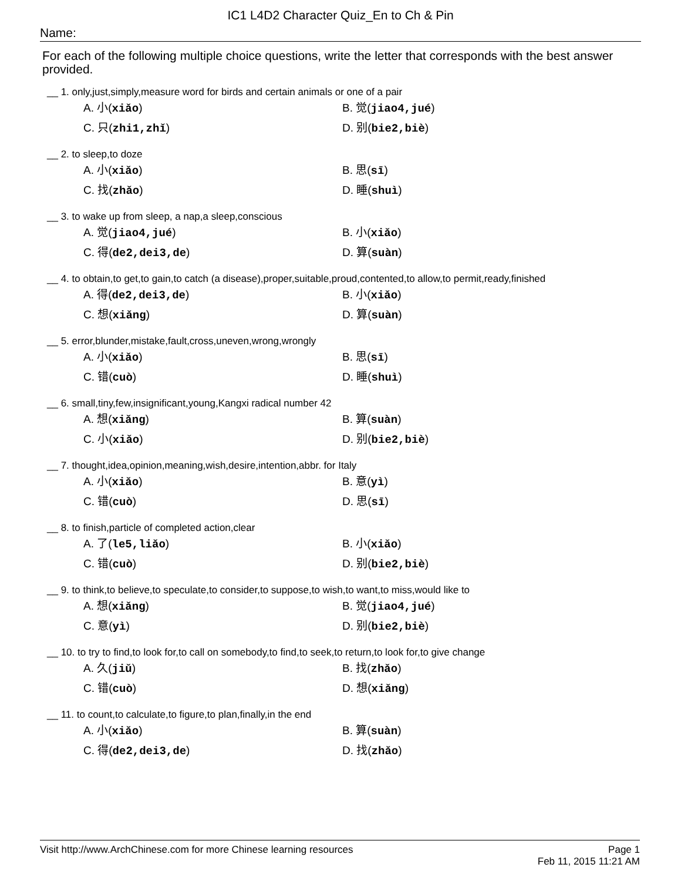IC1 L4D2 Character Quiz_En to Ch & Pin
Name:
For each of the following multiple choice questions, write the letter that corresponds with the best answer provided.
__ 1. only,just,simply,measure word for birds and certain animals or one of a pair
A. 小(xiǎo)
B. 觉(jiao4,jué)
C. 只(zhi1,zhǐ)
D. 别(bie2,biè)
__ 2. to sleep,to doze
A. 小(xiǎo)
B. 思(sī)
C. 找(zhǎo)
D. 睡(shuì)
__ 3. to wake up from sleep, a nap,a sleep,conscious
A. 觉(jiao4,jué)
B. 小(xiǎo)
C. 得(de2,dei3,de)
D. 算(suàn)
__ 4. to obtain,to get,to gain,to catch (a disease),proper,suitable,proud,contented,to allow,to permit,ready,finished
A. 得(de2,dei3,de)
B. 小(xiǎo)
C. 想(xiǎng)
D. 算(suàn)
__ 5. error,blunder,mistake,fault,cross,uneven,wrong,wrongly
A. 小(xiǎo)
B. 思(sī)
C. 错(cuò)
D. 睡(shuì)
__ 6. small,tiny,few,insignificant,young,Kangxi radical number 42
A. 想(xiǎng)
B. 算(suàn)
C. 小(xiǎo)
D. 别(bie2,biè)
__ 7. thought,idea,opinion,meaning,wish,desire,intention,abbr. for Italy
A. 小(xiǎo)
B. 意(yì)
C. 错(cuò)
D. 思(sī)
__ 8. to finish,particle of completed action,clear
A. 了(le5,liǎo)
B. 小(xiǎo)
C. 错(cuò)
D. 别(bie2,biè)
__ 9. to think,to believe,to speculate,to consider,to suppose,to wish,to want,to miss,would like to
A. 想(xiǎng)
B. 觉(jiao4,jué)
C. 意(yì)
D. 别(bie2,biè)
__ 10. to try to find,to look for,to call on somebody,to find,to seek,to return,to look for,to give change
A. 久(jiǔ)
B. 找(zhǎo)
C. 错(cuò)
D. 想(xiǎng)
__ 11. to count,to calculate,to figure,to plan,finally,in the end
A. 小(xiǎo)
B. 算(suàn)
C. 得(de2,dei3,de)
D. 找(zhǎo)
Page 1
Feb 11, 2015 11:21 AM Visit http://www.ArchChinese.com for more Chinese learning resources